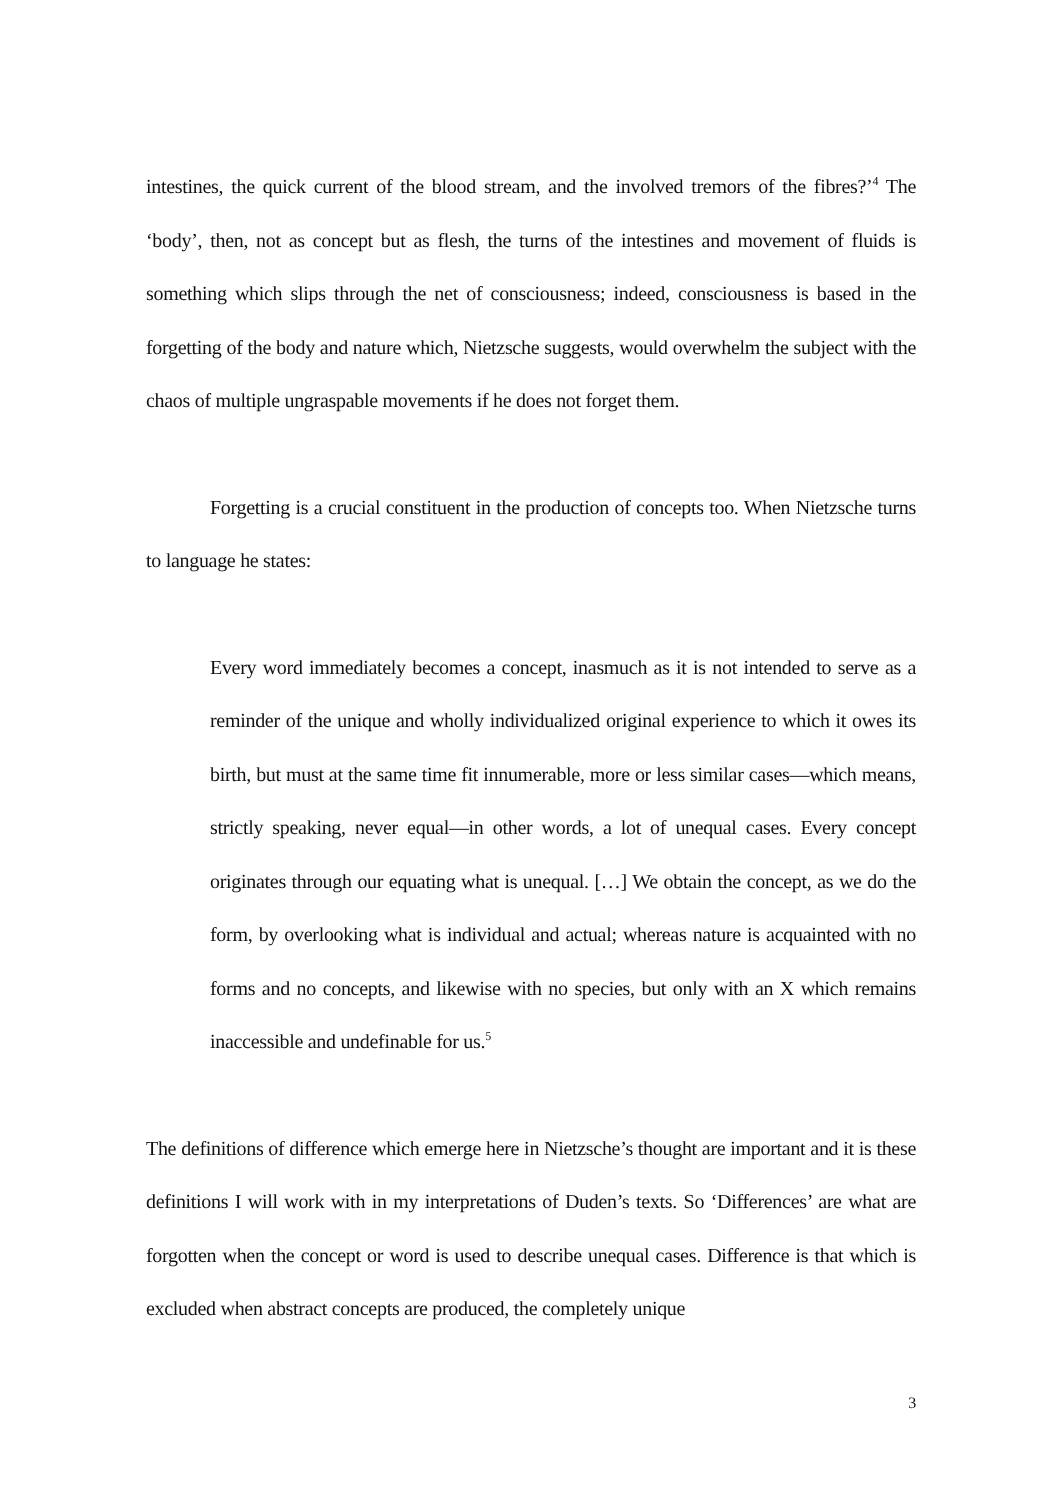intestines, the quick current of the blood stream, and the involved tremors of the fibres?’<sup>4</sup> The ‘body’, then, not as concept but as flesh, the turns of the intestines and movement of fluids is something which slips through the net of consciousness; indeed, consciousness is based in the forgetting of the body and nature which, Nietzsche suggests, would overwhelm the subject with the chaos of multiple ungraspable movements if he does not forget them.
Forgetting is a crucial constituent in the production of concepts too. When Nietzsche turns to language he states:
Every word immediately becomes a concept, inasmuch as it is not intended to serve as a reminder of the unique and wholly individualized original experience to which it owes its birth, but must at the same time fit innumerable, more or less similar cases—which means, strictly speaking, never equal—in other words, a lot of unequal cases. Every concept originates through our equating what is unequal. […] We obtain the concept, as we do the form, by overlooking what is individual and actual; whereas nature is acquainted with no forms and no concepts, and likewise with no species, but only with an X which remains inaccessible and undefinable for us.<sup>5</sup>
The definitions of difference which emerge here in Nietzsche’s thought are important and it is these definitions I will work with in my interpretations of Duden’s texts. So ‘Differences’ are what are forgotten when the concept or word is used to describe unequal cases. Difference is that which is excluded when abstract concepts are produced, the completely unique
3